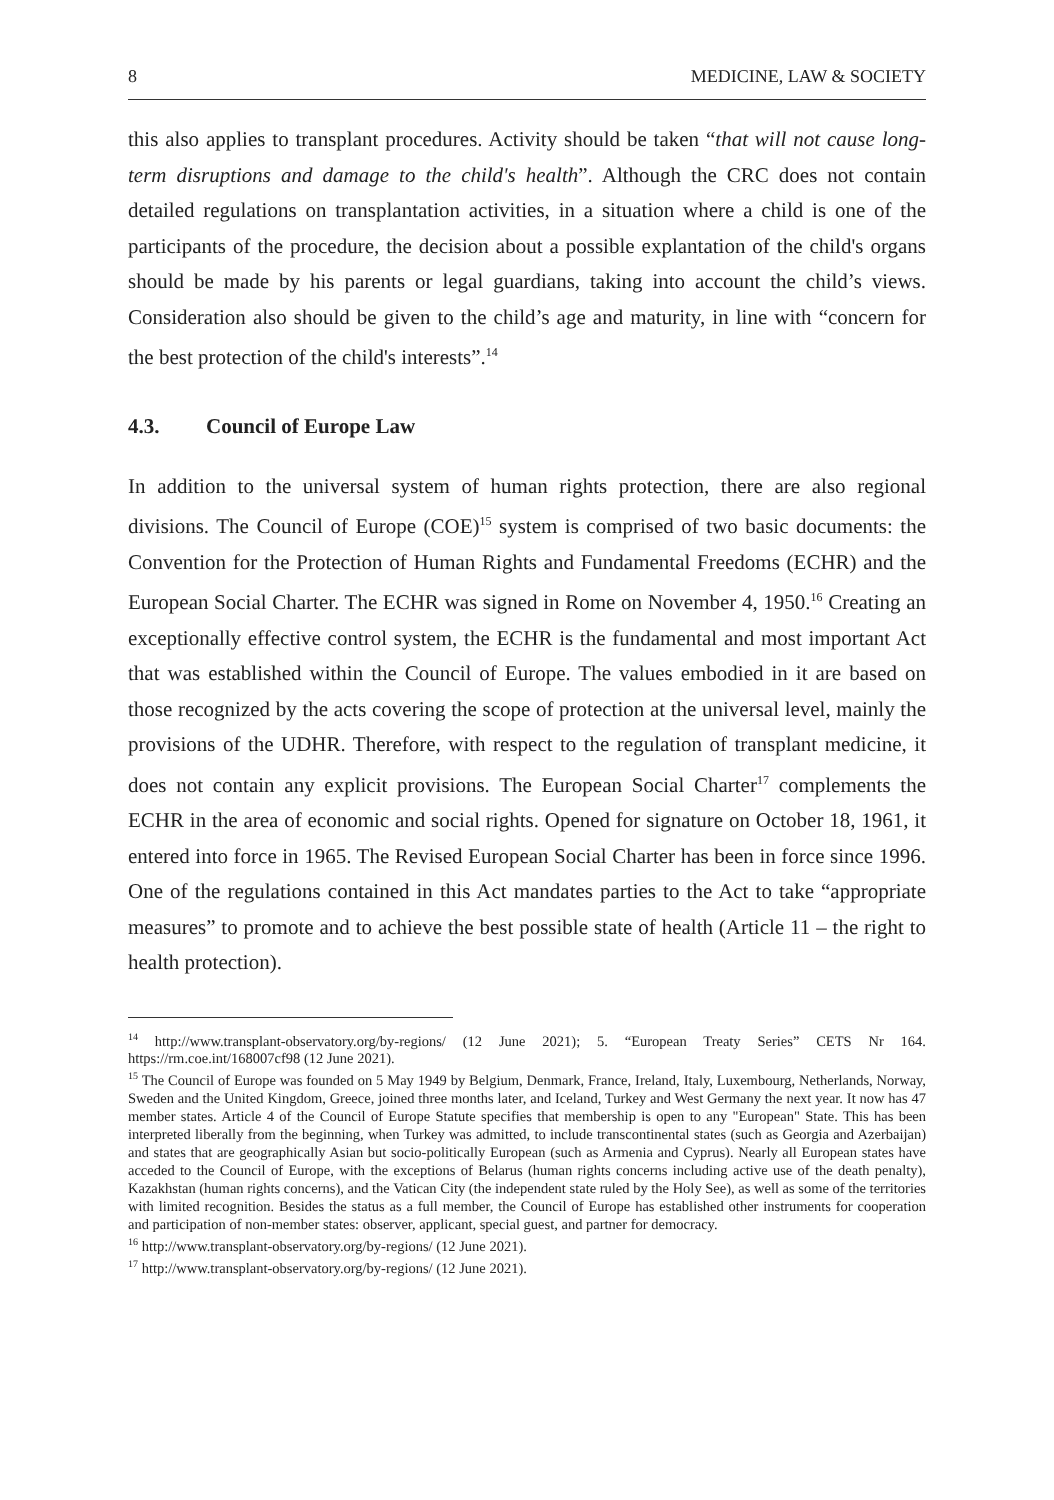8 MEDICINE, LAW & SOCIETY
this also applies to transplant procedures. Activity should be taken “that will not cause long-term disruptions and damage to the child's health”. Although the CRC does not contain detailed regulations on transplantation activities, in a situation where a child is one of the participants of the procedure, the decision about a possible explantation of the child's organs should be made by his parents or legal guardians, taking into account the child’s views. Consideration also should be given to the child’s age and maturity, in line with “concern for the best protection of the child's interests”.<sup>14</sup>
4.3. Council of Europe Law
In addition to the universal system of human rights protection, there are also regional divisions. The Council of Europe (COE)<sup>15</sup> system is comprised of two basic documents: the Convention for the Protection of Human Rights and Fundamental Freedoms (ECHR) and the European Social Charter. The ECHR was signed in Rome on November 4, 1950.<sup>16</sup> Creating an exceptionally effective control system, the ECHR is the fundamental and most important Act that was established within the Council of Europe. The values embodied in it are based on those recognized by the acts covering the scope of protection at the universal level, mainly the provisions of the UDHR. Therefore, with respect to the regulation of transplant medicine, it does not contain any explicit provisions. The European Social Charter<sup>17</sup> complements the ECHR in the area of economic and social rights. Opened for signature on October 18, 1961, it entered into force in 1965. The Revised European Social Charter has been in force since 1996. One of the regulations contained in this Act mandates parties to the Act to take “appropriate measures” to promote and to achieve the best possible state of health (Article 11 – the right to health protection).
<sup>14</sup> http://www.transplant-observatory.org/by-regions/ (12 June 2021); 5. “European Treaty Series” CETS Nr 164. https://rm.coe.int/168007cf98 (12 June 2021).
<sup>15</sup> The Council of Europe was founded on 5 May 1949 by Belgium, Denmark, France, Ireland, Italy, Luxembourg, Netherlands, Norway, Sweden and the United Kingdom, Greece, joined three months later, and Iceland, Turkey and West Germany the next year. It now has 47 member states. Article 4 of the Council of Europe Statute specifies that membership is open to any "European" State. This has been interpreted liberally from the beginning, when Turkey was admitted, to include transcontinental states (such as Georgia and Azerbaijan) and states that are geographically Asian but socio-politically European (such as Armenia and Cyprus). Nearly all European states have acceded to the Council of Europe, with the exceptions of Belarus (human rights concerns including active use of the death penalty), Kazakhstan (human rights concerns), and the Vatican City (the independent state ruled by the Holy See), as well as some of the territories with limited recognition. Besides the status as a full member, the Council of Europe has established other instruments for cooperation and participation of non-member states: observer, applicant, special guest, and partner for democracy.
<sup>16</sup> http://www.transplant-observatory.org/by-regions/ (12 June 2021).
<sup>17</sup> http://www.transplant-observatory.org/by-regions/ (12 June 2021).